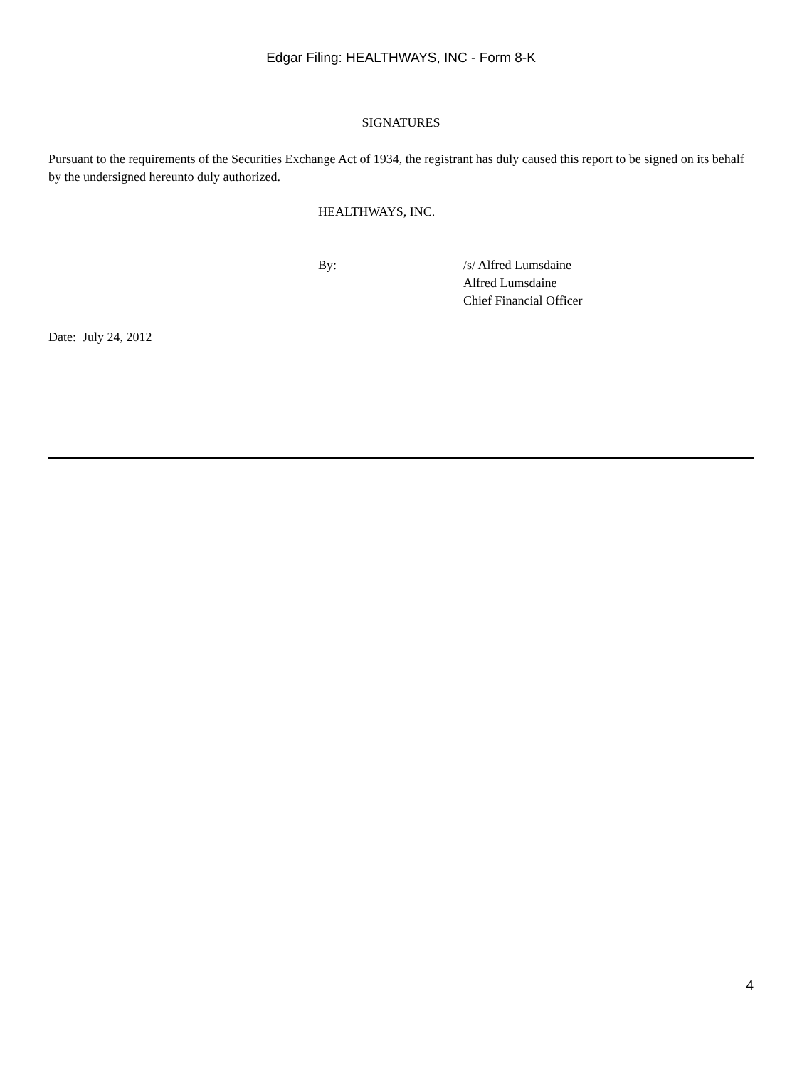Edgar Filing: HEALTHWAYS, INC - Form 8-K
SIGNATURES
Pursuant to the requirements of the Securities Exchange Act of 1934, the registrant has duly caused this report to be signed on its behalf by the undersigned hereunto duly authorized.
HEALTHWAYS, INC.
By: /s/ Alfred Lumsdaine
Alfred Lumsdaine
Chief Financial Officer
Date: July 24, 2012
4